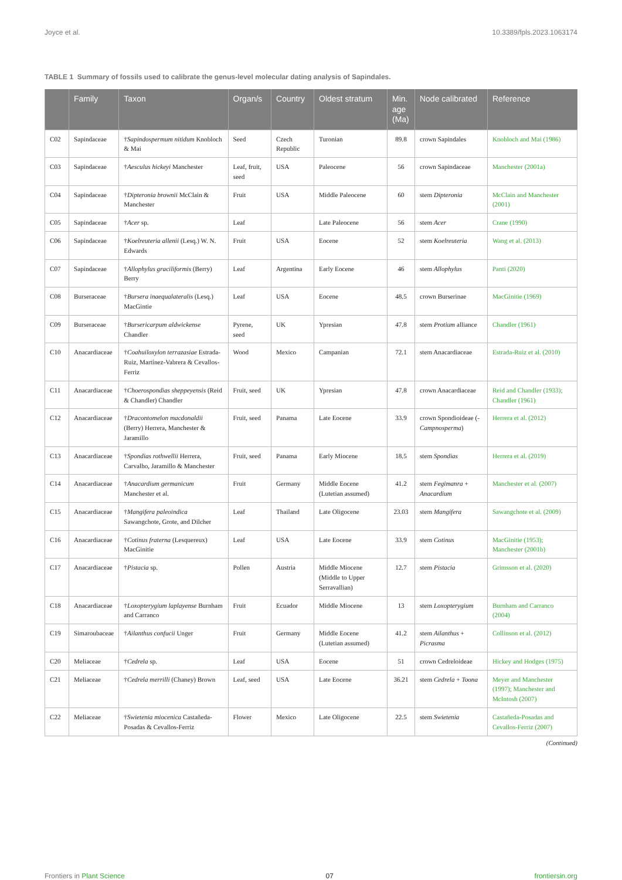Joyce et al. 10.3389/fpls.2023.1063174
TABLE 1 Summary of fossils used to calibrate the genus-level molecular dating analysis of Sapindales.
| | Family | Taxon | Organ/s | Country | Oldest stratum | Min. age (Ma) | Node calibrated | Reference |
| --- | --- | --- | --- | --- | --- | --- | --- | --- |
| C02 | Sapindaceae | † Sapindospermum nitidum Knobloch & Mai | Seed | Czech Republic | Turonian | 89.8 | crown Sapindales | Knobloch and Mai (1986) |
| C03 | Sapindaceae | † Aesculus hickeyi Manchester | Leaf, fruit, seed | USA | Paleocene | 56 | crown Sapindaceae | Manchester (2001a) |
| C04 | Sapindaceae | † Dipteronia brownii McClain & Manchester | Fruit | USA | Middle Paleocene | 60 | stem Dipteronia | McClain and Manchester (2001) |
| C05 | Sapindaceae | † Acer sp. | Leaf | | Late Paleocene | 56 | stem Acer | Crane (1990) |
| C06 | Sapindaceae | † Koelreuteria allenii (Lesq.) W. N. Edwards | Fruit | USA | Eocene | 52 | stem Koelreuteria | Wang et al. (2013) |
| C07 | Sapindaceae | † Allophylus graciliformis (Berry) Berry | Leaf | Argentina | Early Eocene | 46 | stem Allophylus | Panti (2020) |
| C08 | Burseraceae | † Bursera inaequalateralis (Lesq.) MacGintie | Leaf | USA | Eocene | 48.5 | crown Burserinae | MacGinitie (1969) |
| C09 | Burseraceae | † Bursericarpum aldwickense Chandler | Pyrene, seed | UK | Ypresian | 47.8 | stem Protium alliance | Chandler (1961) |
| C10 | Anacardiaceae | † Coahuiloxylon terrazasiae Estrada-Ruiz, Martínez-Vabrera & Cevallos-Ferriz | Wood | Mexico | Campanian | 72.1 | stem Anacardiaceae | Estrada-Ruiz et al. (2010) |
| C11 | Anacardiaceae | † Choerospondias sheppeyensis (Reid & Chandler) Chandler | Fruit, seed | UK | Ypresian | 47.8 | crown Anacardiaceae | Reid and Chandler (1933); Chandler (1961) |
| C12 | Anacardiaceae | † Dracontomelon macdonaldii (Berry) Herrera, Manchester & Jaramillo | Fruit, seed | Panama | Late Eocene | 33.9 | crown Spondioideae (- Campnosperma ) | Herrera et al. (2012) |
| C13 | Anacardiaceae | † Spondias rothwellii Herrera, Carvalho, Jaramillo & Manchester | Fruit, seed | Panama | Early Miocene | 18.5 | stem Spondias | Herrera et al. (2019) |
| C14 | Anacardiaceae | † Anacardium germanicum Manchester et al. | Fruit | Germany | Middle Eocene (Lutetian assumed) | 41.2 | stem Fegimanra + Anacardium | Manchester et al. (2007) |
| C15 | Anacardiaceae | † Mangifera paleoindica Sawangchote, Grote, and Dilcher | Leaf | Thailand | Late Oligocene | 23.03 | stem Mangifera | Sawangchote et al. (2009) |
| C16 | Anacardiaceae | † Cotinus fraterna (Lesquereux) MacGinitie | Leaf | USA | Late Eocene | 33.9 | stem Cotinus | MacGinitie (1953); Manchester (2001b) |
| C17 | Anacardiaceae | † Pistacia sp. | Pollen | Austria | Middle Miocene (Middle to Upper Serravallian) | 12.7 | stem Pistacia | Grimsson et al. (2020) |
| C18 | Anacardiaceae | † Loxopterygium laplayense Burnham and Carranco | Fruit | Ecuador | Middle Miocene | 13 | stem Loxopterygium | Burnham and Carranco (2004) |
| C19 | Simaroubaceae | † Ailanthus confucii Unger | Fruit | Germany | Middle Eocene (Lutetian assumed) | 41.2 | stem Ailanthus + Picrasma | Collinson et al. (2012) |
| C20 | Meliaceae | † Cedrela sp. | Leaf | USA | Eocene | 51 | crown Cedreloideae | Hickey and Hodges (1975) |
| C21 | Meliaceae | † Cedrela merrilli (Chaney) Brown | Leaf, seed | USA | Late Eocene | 36.21 | stem Cedrela + Toona | Meyer and Manchester (1997); Manchester and McIntosh (2007) |
| C22 | Meliaceae | † Swietenia miocenica Castañeda-Posadas & Cevallos-Ferriz | Flower | Mexico | Late Oligocene | 22.5 | stem Swietenia | Castañeda-Posadas and Cevallos-Ferriz (2007) |
(Continued)
Frontiers in Plant Science 07 frontiersin.org